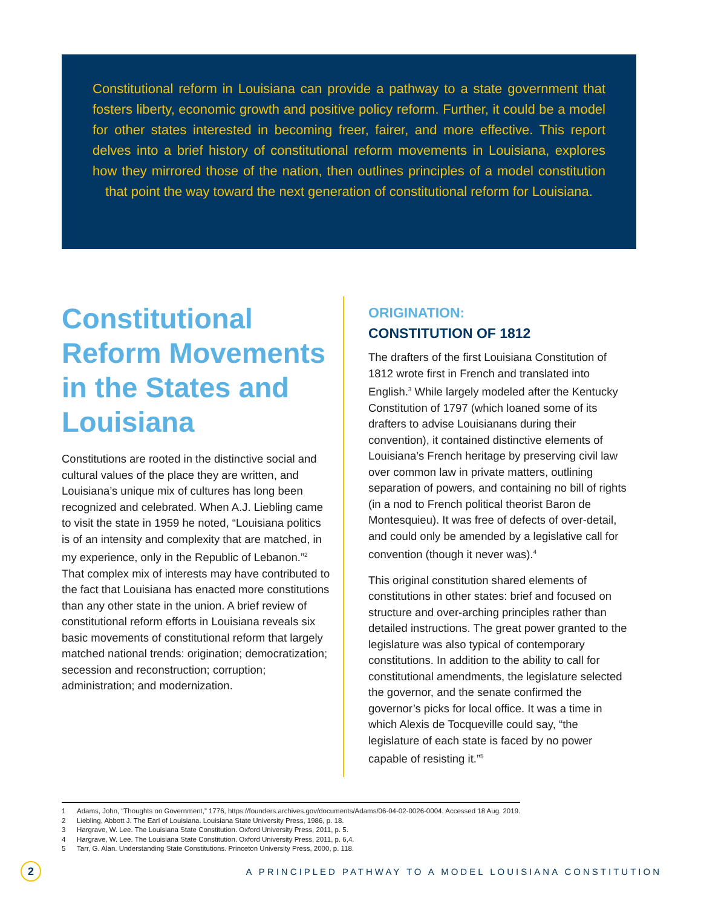Constitutional reform in Louisiana can provide a pathway to a state government that fosters liberty, economic growth and positive policy reform. Further, it could be a model for other states interested in becoming freer, fairer, and more effective. This report delves into a brief history of constitutional reform movements in Louisiana, explores how they mirrored those of the nation, then outlines principles of a model constitution that point the way toward the next generation of constitutional reform for Louisiana.
Constitutional Reform Movements in the States and Louisiana
Constitutions are rooted in the distinctive social and cultural values of the place they are written, and Louisiana’s unique mix of cultures has long been recognized and celebrated. When A.J. Liebling came to visit the state in 1959 he noted, “Louisiana politics is of an intensity and complexity that are matched, in my experience, only in the Republic of Lebanon.”<sup>2</sup> That complex mix of interests may have contributed to the fact that Louisiana has enacted more constitutions than any other state in the union. A brief review of constitutional reform efforts in Louisiana reveals six basic movements of constitutional reform that largely matched national trends: origination; democratization; secession and reconstruction; corruption; administration; and modernization.
ORIGINATION:
CONSTITUTION OF 1812
The drafters of the first Louisiana Constitution of 1812 wrote first in French and translated into English.<sup>3</sup> While largely modeled after the Kentucky Constitution of 1797 (which loaned some of its drafters to advise Louisianans during their convention), it contained distinctive elements of Louisiana’s French heritage by preserving civil law over common law in private matters, outlining separation of powers, and containing no bill of rights (in a nod to French political theorist Baron de Montesquieu). It was free of defects of over-detail, and could only be amended by a legislative call for convention (though it never was).<sup>4</sup>
This original constitution shared elements of constitutions in other states: brief and focused on structure and over-arching principles rather than detailed instructions. The great power granted to the legislature was also typical of contemporary constitutions. In addition to the ability to call for constitutional amendments, the legislature selected the governor, and the senate confirmed the governor’s picks for local office. It was a time in which Alexis de Tocqueville could say, “the legislature of each state is faced by no power capable of resisting it.”<sup>5</sup>
1 Adams, John, “Thoughts on Government,” 1776, https://founders.archives.gov/documents/Adams/06-04-02-0026-0004. Accessed 18 Aug. 2019.
2 Liebling, Abbott J. The Earl of Louisiana. Louisiana State University Press, 1986, p. 18.
3 Hargrave, W. Lee. The Louisiana State Constitution. Oxford University Press, 2011, p. 5.
4 Hargrave, W. Lee. The Louisiana State Constitution. Oxford University Press, 2011, p. 6,4.
5 Tarr, G. Alan. Understanding State Constitutions. Princeton University Press, 2000, p. 118.
2
A PRINCIPLED PATHWAY TO A MODEL LOUISIANA CONSTITUTION